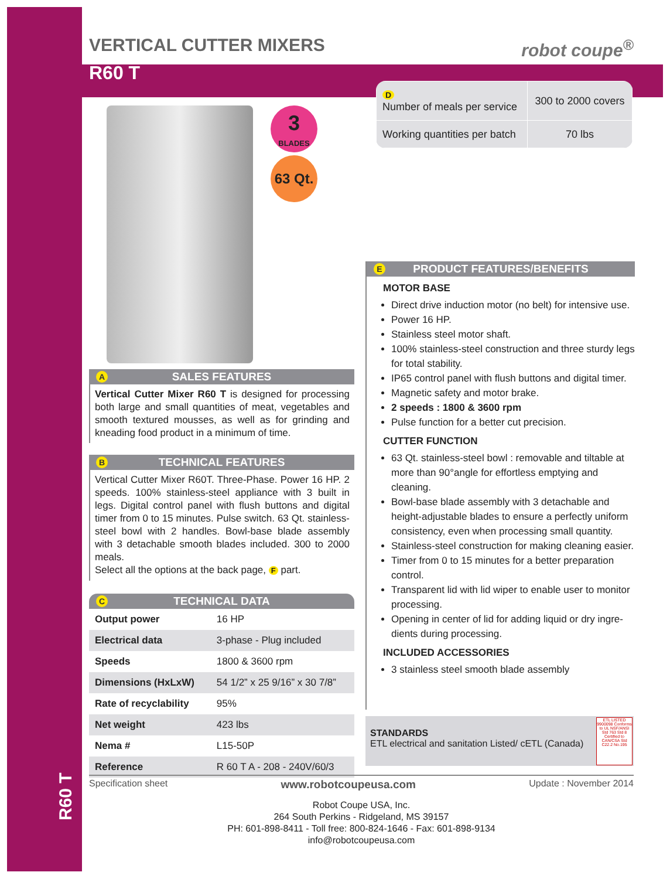R60 T
VERTICAL CUTTER MIXERS
robot coupe<sup>®</sup>
R60 T
3
BLADES
63 Qt.
| D Number of meals per service | 300 to 2000 covers |
| Working quantities per batch | 70 lbs |
A SALES FEATURES
Vertical Cutter Mixer R60 T is designed for processing both large and small quantities of meat, vegetables and smooth textured mousses, as well as for grinding and kneading food product in a minimum of time.
B TECHNICAL FEATURES
Vertical Cutter Mixer R60T. Three-Phase. Power 16 HP. 2 speeds. 100% stainless-steel appliance with 3 built in legs. Digital control panel with flush buttons and digital timer from 0 to 15 minutes. Pulse switch. 63 Qt. stainless-steel bowl with 2 handles. Bowl-base blade assembly with 3 detachable smooth blades included. 300 to 2000 meals.
Select all the options at the back page, F part.
C TECHNICAL DATA
| Output power | 16 HP |
| Electrical data | 3-phase - Plug included |
| Speeds | 1800 & 3600 rpm |
| Dimensions (HxLxW) | 54 1/2” x 25 9/16” x 30 7/8” |
| Rate of recyclability | 95% |
| Net weight | 423 lbs |
| Nema # | L15-50P |
| Reference | R 60 T A - 208 - 240V/60/3 |
E PRODUCT FEATURES/BENEFITS
MOTOR BASE
Direct drive induction motor (no belt) for intensive use.
Power 16 HP.
Stainless steel motor shaft.
100% stainless-steel construction and three sturdy legs for total stability.
IP65 control panel with flush buttons and digital timer.
Magnetic safety and motor brake.
2 speeds : 1800 & 3600 rpm
Pulse function for a better cut precision.
CUTTER FUNCTION
63 Qt. stainless-steel bowl : removable and tiltable at more than 90°angle for effortless emptying and cleaning.
Bowl-base blade assembly with 3 detachable and height-adjustable blades to ensure a perfectly uniform consistency, even when processing small quantity.
Stainless-steel construction for making cleaning easier.
Timer from 0 to 15 minutes for a better preparation control.
Transparent lid with lid wiper to enable user to monitor processing.
Opening in center of lid for adding liquid or dry ingre-dients during processing.
INCLUDED ACCESSORIES
3 stainless steel smooth blade assembly
STANDARDS
ETL electrical and sanitation Listed/ cETL (Canada)
ETL LISTED 9900098 Conforms to UL NSF/ANSI Std 763 Std 8 Certified to CAN/CSA Std C22.2 No.195
Specification sheet www.robotcoupeusa.com Update : November 2014
Robot Coupe USA, Inc.
264 South Perkins - Ridgeland, MS 39157
PH: 601-898-8411 - Toll free: 800-824-1646 - Fax: 601-898-9134
info@robotcoupeusa.com